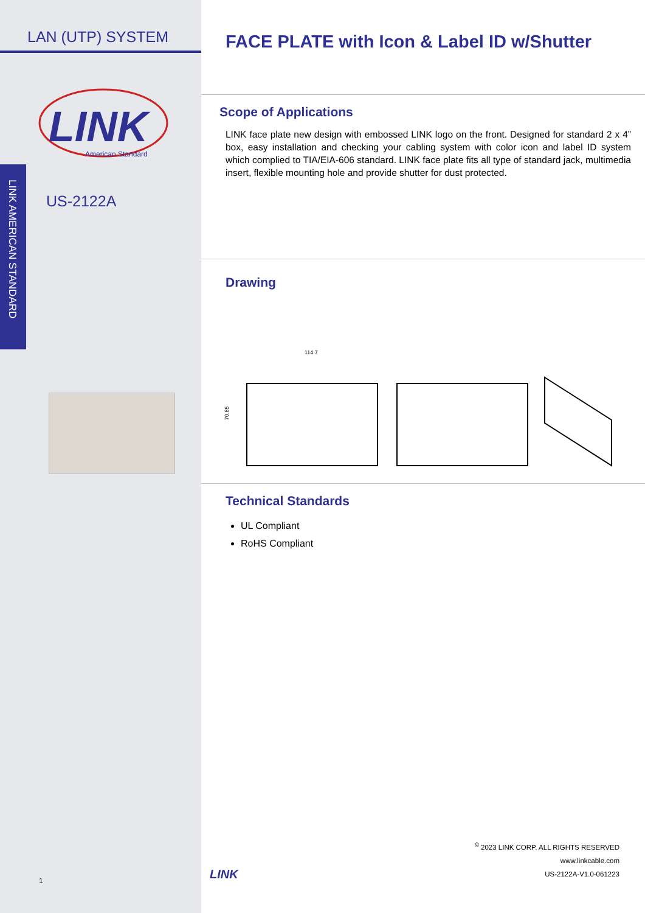LAN (UTP) SYSTEM
LINK
American Standard
LINK AMERICAN STANDARD
US-2122A
1
FACE PLATE with Icon & Label ID w/Shutter
Scope of Applications
LINK face plate new design with embossed LINK logo on the front. Designed for standard 2 x 4” box, easy installation and checking your cabling system with color icon and label ID system which complied to TIA/EIA-606 standard. LINK face plate fits all type of standard jack, multimedia insert, flexible mounting hole and provide shutter for dust protected.
Drawing
114.7
70.85
Technical Standards
UL Compliant
RoHS Compliant
LINK
<sup>©</sup> 2023 LINK CORP. ALL RIGHTS RESERVED
www.linkcable.com
US-2122A-V1.0-061223